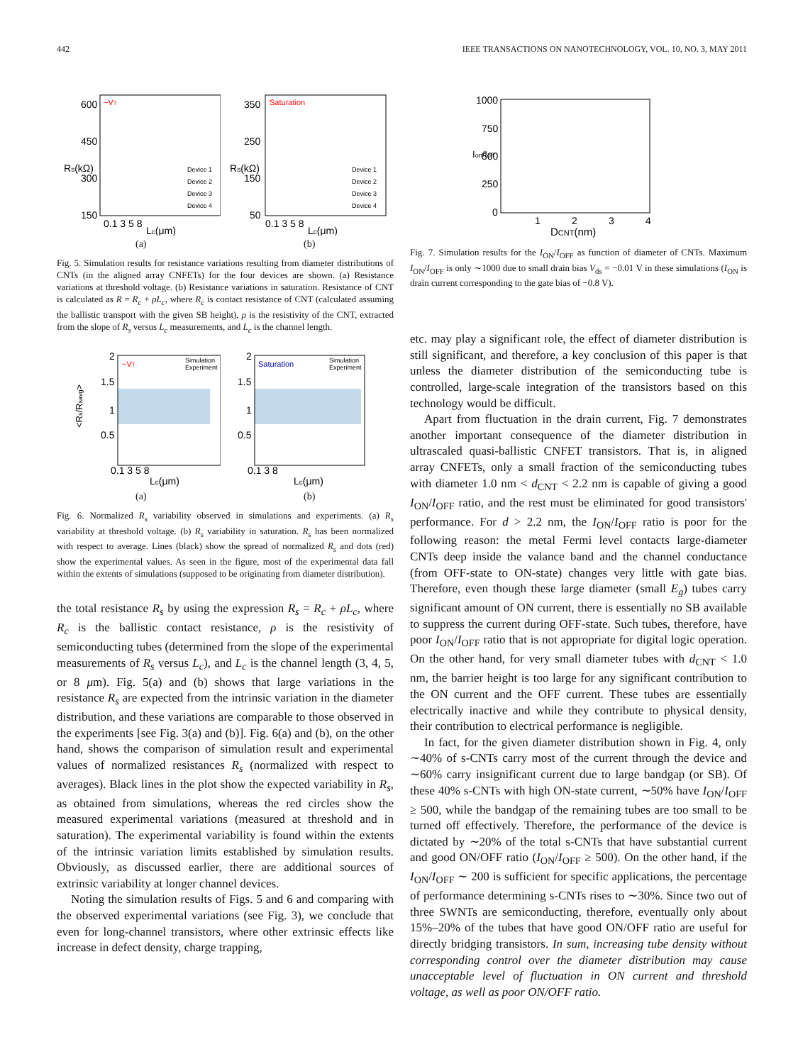442 IEEE TRANSACTIONS ON NANOTECHNOLOGY, VOL. 10, NO. 3, MAY 2011
~VT
600
450
300
150
0.1 3 5 8
Lc(μm)
Rs(kΩ)
Device 1
Device 2
Device 3
Device 4
(a)
Saturation
350
250
150
50
0.1 3 5 8
Lc(μm)
Rs(kΩ)
Device 1
Device 2
Device 3
Device 4
(b)
Fig. 5. Simulation results for resistance variations resulting from diameter distributions of CNTs (in the aligned array CNFETs) for the four devices are shown. (a) Resistance variations at threshold voltage. (b) Resistance variations in saturation. Resistance of CNT is calculated as R = R<sub>c</sub> + ρL<sub>c</sub>, where R<sub>c</sub> is contact resistance of CNT (calculated assuming the ballistic transport with the given SB height), ρ is the resistivity of the CNT, extracted from the slope of R<sub>s</sub> versus L<sub>c</sub> measurements, and L<sub>c</sub> is the channel length.
~VT
Simulation
Experiment
2
1.5
1
0.5
0.1 3 5 8
Lc(μm)
<Rs/Rsavg>
(a)
Saturation
Simulation
Experiment
2
1.5
1
0.5
0.1 3 8
Lc(μm)
(b)
Fig. 6. Normalized R<sub>s</sub> variability observed in simulations and experiments. (a) R<sub>s</sub> variability at threshold voltage. (b) R<sub>s</sub> variability in saturation. R<sub>s</sub> has been normalized with respect to average. Lines (black) show the spread of normalized R<sub>s</sub> and dots (red) show the experimental values. As seen in the figure, most of the experimental data fall within the extents of simulations (supposed to be originating from diameter distribution).
the total resistance R<sub>s</sub> by using the expression R<sub>s</sub> = R<sub>c</sub> + ρL<sub>c</sub>, where R<sub>c</sub> is the ballistic contact resistance, ρ is the resistivity of semiconducting tubes (determined from the slope of the experimental measurements of R<sub>s</sub> versus L<sub>c</sub>), and L<sub>c</sub> is the channel length (3, 4, 5, or 8 μm). Fig. 5(a) and (b) shows that large variations in the resistance R<sub>s</sub> are expected from the intrinsic variation in the diameter distribution, and these variations are comparable to those observed in the experiments [see Fig. 3(a) and (b)]. Fig. 6(a) and (b), on the other hand, shows the comparison of simulation result and experimental values of normalized resistances R<sub>s</sub> (normalized with respect to averages). Black lines in the plot show the expected variability in R<sub>s</sub>, as obtained from simulations, whereas the red circles show the measured experimental variations (measured at threshold and in saturation). The experimental variability is found within the extents of the intrinsic variation limits established by simulation results. Obviously, as discussed earlier, there are additional sources of extrinsic variability at longer channel devices.
Noting the simulation results of Figs. 5 and 6 and comparing with the observed experimental variations (see Fig. 3), we conclude that even for long-channel transistors, where other extrinsic effects like increase in defect density, charge trapping,
1000
750
500
250
0
1
2
3
4
DCNT(nm)
Ion/Ioff
Fig. 7. Simulation results for the I<sub>ON</sub>/I<sub>OFF</sub> as function of diameter of CNTs. Maximum I<sub>ON</sub>/I<sub>OFF</sub> is only ∼1000 due to small drain bias V<sub>ds</sub> = −0.01 V in these simulations (I<sub>ON</sub> is drain current corresponding to the gate bias of −0.8 V).
etc. may play a significant role, the effect of diameter distribution is still significant, and therefore, a key conclusion of this paper is that unless the diameter distribution of the semiconducting tube is controlled, large-scale integration of the transistors based on this technology would be difficult.
Apart from fluctuation in the drain current, Fig. 7 demonstrates another important consequence of the diameter distribution in ultrascaled quasi-ballistic CNFET transistors. That is, in aligned array CNFETs, only a small fraction of the semiconducting tubes with diameter 1.0 nm < d<sub>CNT</sub> < 2.2 nm is capable of giving a good I<sub>ON</sub>/I<sub>OFF</sub> ratio, and the rest must be eliminated for good transistors' performance. For d > 2.2 nm, the I<sub>ON</sub>/I<sub>OFF</sub> ratio is poor for the following reason: the metal Fermi level contacts large-diameter CNTs deep inside the valance band and the channel conductance (from OFF-state to ON-state) changes very little with gate bias. Therefore, even though these large diameter (small E<sub>g</sub>) tubes carry significant amount of ON current, there is essentially no SB available to suppress the current during OFF-state. Such tubes, therefore, have poor I<sub>ON</sub>/I<sub>OFF</sub> ratio that is not appropriate for digital logic operation. On the other hand, for very small diameter tubes with d<sub>CNT</sub> < 1.0 nm, the barrier height is too large for any significant contribution to the ON current and the OFF current. These tubes are essentially electrically inactive and while they contribute to physical density, their contribution to electrical performance is negligible.
In fact, for the given diameter distribution shown in Fig. 4, only ∼40% of s-CNTs carry most of the current through the device and ∼60% carry insignificant current due to large bandgap (or SB). Of these 40% s-CNTs with high ON-state current, ∼50% have I<sub>ON</sub>/I<sub>OFF</sub> ≥ 500, while the bandgap of the remaining tubes are too small to be turned off effectively. Therefore, the performance of the device is dictated by ∼20% of the total s-CNTs that have substantial current and good ON/OFF ratio (I<sub>ON</sub>/I<sub>OFF</sub> ≥ 500). On the other hand, if the I<sub>ON</sub>/I<sub>OFF</sub> ∼ 200 is sufficient for specific applications, the percentage of performance determining s-CNTs rises to ∼30%. Since two out of three SWNTs are semiconducting, therefore, eventually only about 15%–20% of the tubes that have good ON/OFF ratio are useful for directly bridging transistors. In sum, increasing tube density without corresponding control over the diameter distribution may cause unacceptable level of fluctuation in ON current and threshold voltage, as well as poor ON/OFF ratio.